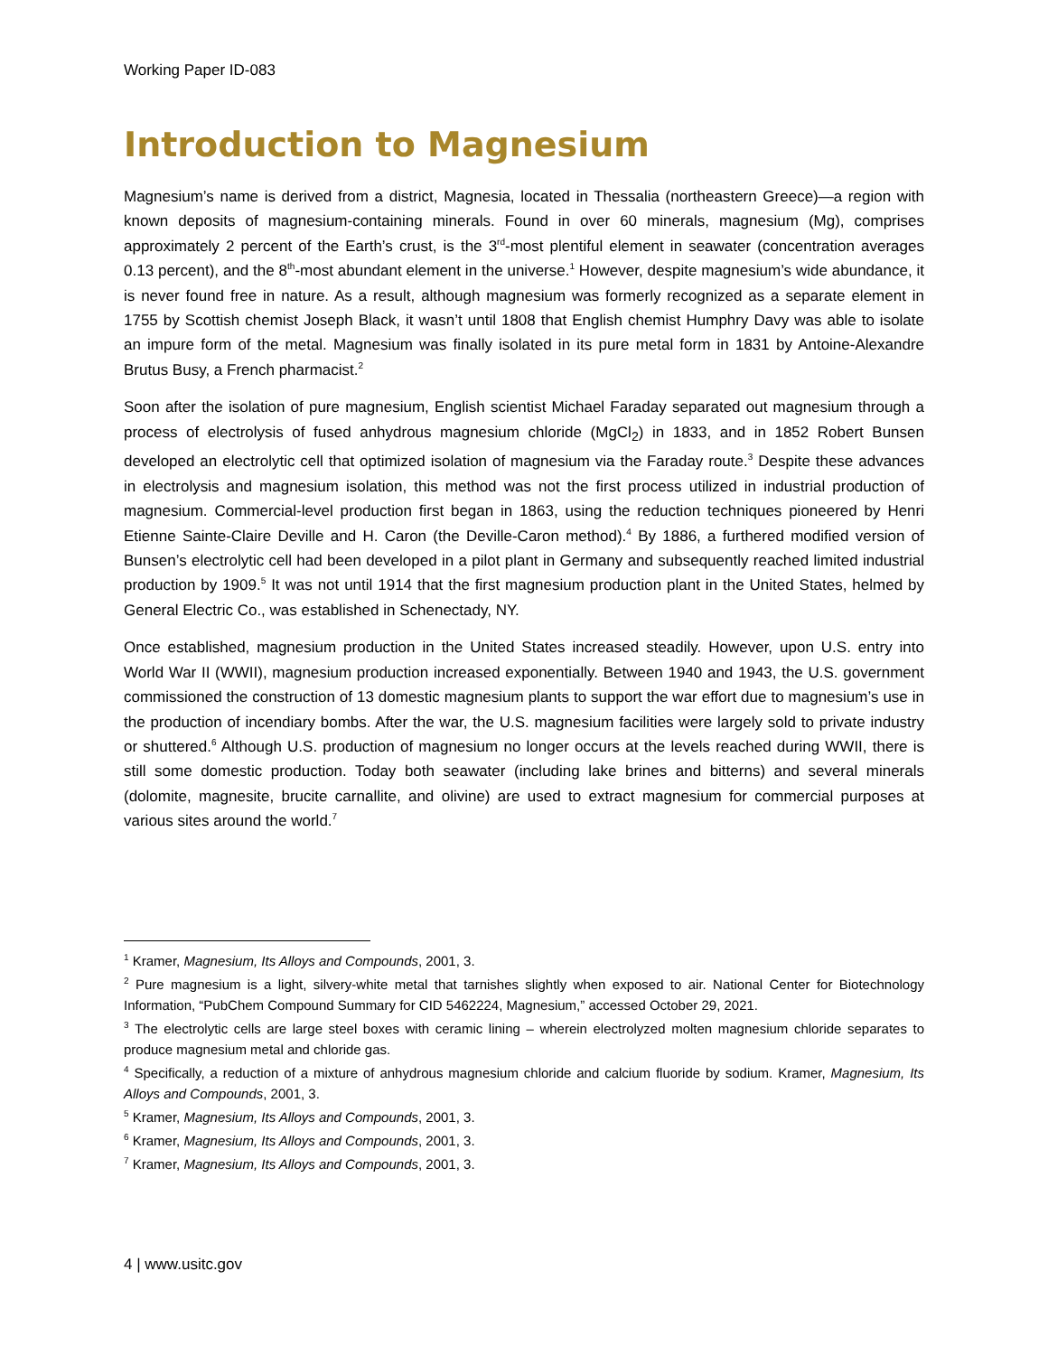Working Paper ID-083
Introduction to Magnesium
Magnesium’s name is derived from a district, Magnesia, located in Thessalia (northeastern Greece)—a region with known deposits of magnesium-containing minerals. Found in over 60 minerals, magnesium (Mg), comprises approximately 2 percent of the Earth’s crust, is the 3<sup>rd</sup>-most plentiful element in seawater (concentration averages 0.13 percent), and the 8<sup>th</sup>-most abundant element in the universe.<sup>1</sup> However, despite magnesium’s wide abundance, it is never found free in nature. As a result, although magnesium was formerly recognized as a separate element in 1755 by Scottish chemist Joseph Black, it wasn’t until 1808 that English chemist Humphry Davy was able to isolate an impure form of the metal. Magnesium was finally isolated in its pure metal form in 1831 by Antoine-Alexandre Brutus Busy, a French pharmacist.<sup>2</sup>
Soon after the isolation of pure magnesium, English scientist Michael Faraday separated out magnesium through a process of electrolysis of fused anhydrous magnesium chloride (MgCl<sub>2</sub>) in 1833, and in 1852 Robert Bunsen developed an electrolytic cell that optimized isolation of magnesium via the Faraday route.<sup>3</sup> Despite these advances in electrolysis and magnesium isolation, this method was not the first process utilized in industrial production of magnesium. Commercial-level production first began in 1863, using the reduction techniques pioneered by Henri Etienne Sainte-Claire Deville and H. Caron (the Deville-Caron method).<sup>4</sup> By 1886, a furthered modified version of Bunsen’s electrolytic cell had been developed in a pilot plant in Germany and subsequently reached limited industrial production by 1909.<sup>5</sup> It was not until 1914 that the first magnesium production plant in the United States, helmed by General Electric Co., was established in Schenectady, NY.
Once established, magnesium production in the United States increased steadily. However, upon U.S. entry into World War II (WWII), magnesium production increased exponentially. Between 1940 and 1943, the U.S. government commissioned the construction of 13 domestic magnesium plants to support the war effort due to magnesium’s use in the production of incendiary bombs. After the war, the U.S. magnesium facilities were largely sold to private industry or shuttered.<sup>6</sup> Although U.S. production of magnesium no longer occurs at the levels reached during WWII, there is still some domestic production. Today both seawater (including lake brines and bitterns) and several minerals (dolomite, magnesite, brucite carnallite, and olivine) are used to extract magnesium for commercial purposes at various sites around the world.<sup>7</sup>
<sup>1</sup> Kramer, Magnesium, Its Alloys and Compounds, 2001, 3.
<sup>2</sup> Pure magnesium is a light, silvery-white metal that tarnishes slightly when exposed to air. National Center for Biotechnology Information, “PubChem Compound Summary for CID 5462224, Magnesium,” accessed October 29, 2021.
<sup>3</sup> The electrolytic cells are large steel boxes with ceramic lining – wherein electrolyzed molten magnesium chloride separates to produce magnesium metal and chloride gas.
<sup>4</sup> Specifically, a reduction of a mixture of anhydrous magnesium chloride and calcium fluoride by sodium. Kramer, Magnesium, Its Alloys and Compounds, 2001, 3.
<sup>5</sup> Kramer, Magnesium, Its Alloys and Compounds, 2001, 3.
<sup>6</sup> Kramer, Magnesium, Its Alloys and Compounds, 2001, 3.
<sup>7</sup> Kramer, Magnesium, Its Alloys and Compounds, 2001, 3.
4 | www.usitc.gov